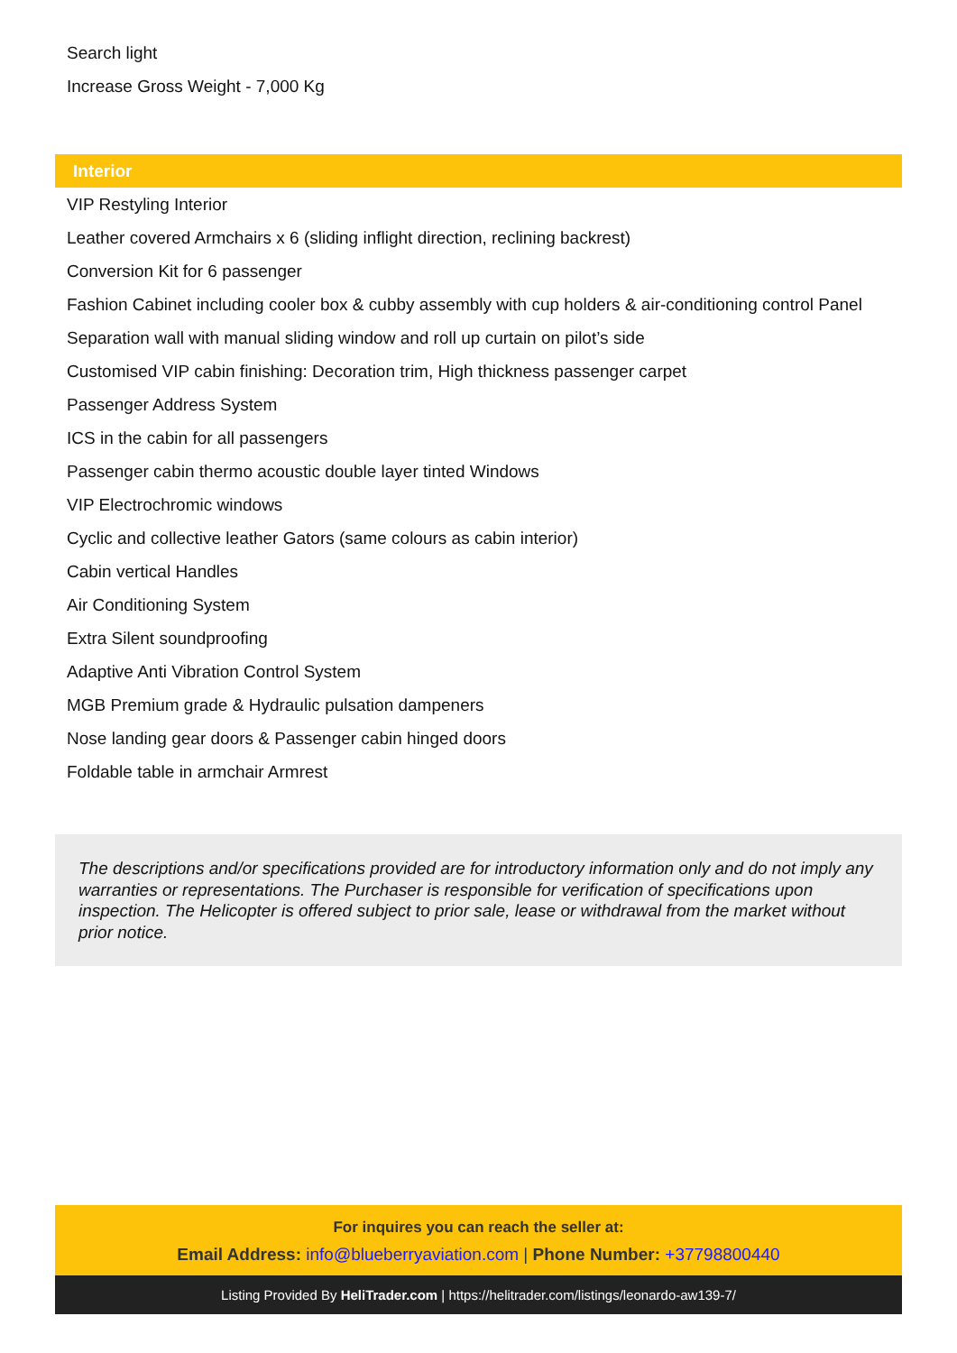Search light
Increase Gross Weight - 7,000 Kg
Interior
VIP Restyling Interior
Leather covered Armchairs x 6 (sliding inflight direction, reclining backrest)
Conversion Kit for 6 passenger
Fashion Cabinet including cooler box & cubby assembly with cup holders & air-conditioning control Panel
Separation wall with manual sliding window and roll up curtain on pilot’s side
Customised VIP cabin finishing: Decoration trim, High thickness passenger carpet
Passenger Address System
ICS in the cabin for all passengers
Passenger cabin thermo acoustic double layer tinted Windows
VIP Electrochromic windows
Cyclic and collective leather Gators (same colours as cabin interior)
Cabin vertical Handles
Air Conditioning System
Extra Silent soundproofing
Adaptive Anti Vibration Control System
MGB Premium grade & Hydraulic pulsation dampeners
Nose landing gear doors & Passenger cabin hinged doors
Foldable table in armchair Armrest
The descriptions and/or specifications provided are for introductory information only and do not imply any warranties or representations. The Purchaser is responsible for verification of specifications upon inspection. The Helicopter is offered subject to prior sale, lease or withdrawal from the market without prior notice.
For inquires you can reach the seller at:
Email Address: info@blueberryaviation.com | Phone Number: +37798800440
Listing Provided By HeliTrader.com | https://helitrader.com/listings/leonardo-aw139-7/